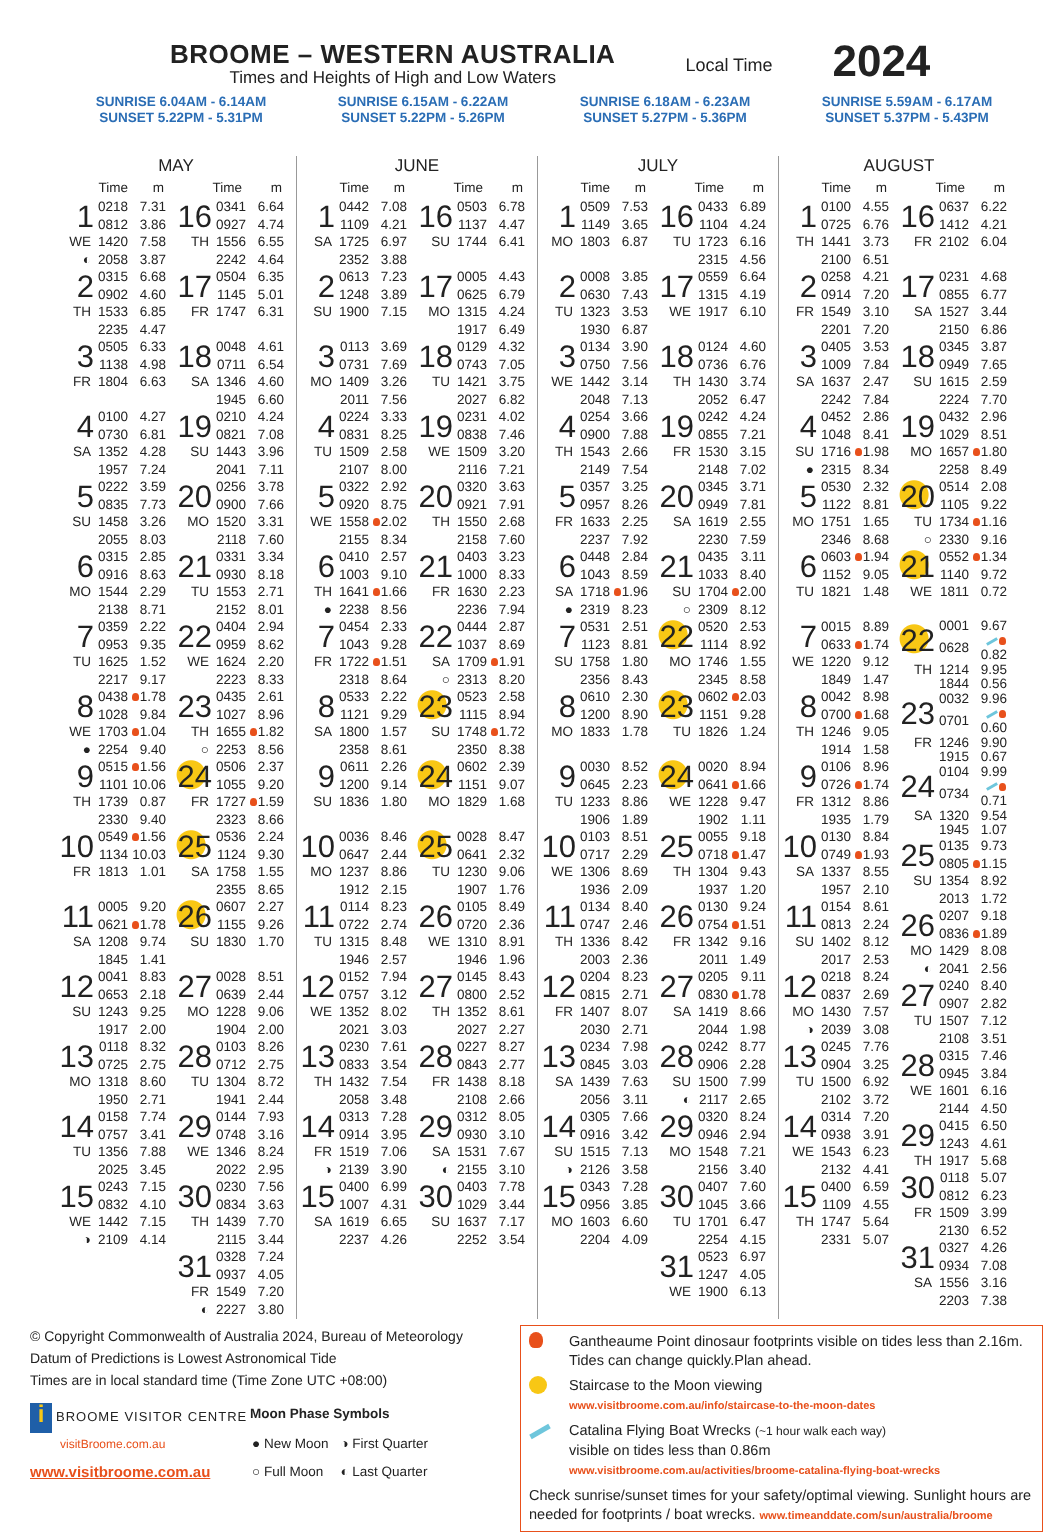BROOME – WESTERN AUSTRALIA
Times and Heights of High and Low Waters
Local Time
2024
SUNRISE 6.04AM - 6.14AM
SUNSET 5.22PM - 5.31PM
SUNRISE 6.15AM - 6.22AM
SUNSET 5.22PM - 5.26PM
SUNRISE 6.18AM - 6.23AM
SUNSET 5.27PM - 5.36PM
SUNRISE 5.59AM - 6.17AM
SUNSET 5.37PM - 5.43PM
MAY
Time m Time m
| 1 | 0218 | 7.31 |
| | 0812 | 3.86 |
| WE | 1420 | 7.58 |
| ◐ | 2058 | 3.87 |
| 2 | 0315 | 6.68 |
| | 0902 | 4.60 |
| TH | 1533 | 6.85 |
| | 2235 | 4.47 |
| 3 | 0505 | 6.33 |
| | 1138 | 4.98 |
| FR | 1804 | 6.63 |
| 4 | 0100 | 4.27 |
| | 0730 | 6.81 |
| SA | 1352 | 4.28 |
| | 1957 | 7.24 |
| 5 | 0222 | 3.59 |
| | 0835 | 7.73 |
| SU | 1458 | 3.26 |
| | 2055 | 8.03 |
| 6 | 0315 | 2.85 |
| | 0916 | 8.63 |
| MO | 1544 | 2.29 |
| | 2138 | 8.71 |
| 7 | 0359 | 2.22 |
| | 0953 | 9.35 |
| TU | 1625 | 1.52 |
| | 2217 | 9.17 |
| 8 | 0438 | 1.78 |
| | 1028 | 9.84 |
| WE | 1703 | 1.04 |
| ● | 2254 | 9.40 |
| 9 | 0515 | 1.56 |
| | 1101 | 10.06 |
| TH | 1739 | 0.87 |
| | 2330 | 9.40 |
| 10 | 0549 | 1.56 |
| | 1134 | 10.03 |
| FR | 1813 | 1.01 |
| 11 | 0005 | 9.20 |
| | 0621 | 1.78 |
| SA | 1208 | 9.74 |
| | 1845 | 1.41 |
| 12 | 0041 | 8.83 |
| | 0653 | 2.18 |
| SU | 1243 | 9.25 |
| | 1917 | 2.00 |
| 13 | 0118 | 8.32 |
| | 0725 | 2.75 |
| MO | 1318 | 8.60 |
| | 1950 | 2.71 |
| 14 | 0158 | 7.74 |
| | 0757 | 3.41 |
| TU | 1356 | 7.88 |
| | 2025 | 3.45 |
| 15 | 0243 | 7.15 |
| | 0832 | 4.10 |
| WE | 1442 | 7.15 |
| ◑ | 2109 | 4.14 |
| 16 | 0341 | 6.64 |
| | 0927 | 4.74 |
| TH | 1556 | 6.55 |
| | 2242 | 4.64 |
| 17 | 0504 | 6.35 |
| | 1145 | 5.01 |
| FR | 1747 | 6.31 |
| 18 | 0048 | 4.61 |
| | 0711 | 6.54 |
| SA | 1346 | 4.60 |
| | 1945 | 6.60 |
| 19 | 0210 | 4.24 |
| | 0821 | 7.08 |
| SU | 1443 | 3.96 |
| | 2041 | 7.11 |
| 20 | 0256 | 3.78 |
| | 0900 | 7.66 |
| MO | 1520 | 3.31 |
| | 2118 | 7.60 |
| 21 | 0331 | 3.34 |
| | 0930 | 8.18 |
| TU | 1553 | 2.71 |
| | 2152 | 8.01 |
| 22 | 0404 | 2.94 |
| | 0959 | 8.62 |
| WE | 1624 | 2.20 |
| | 2223 | 8.33 |
| 23 | 0435 | 2.61 |
| | 1027 | 8.96 |
| TH | 1655 | 1.82 |
| ○ | 2253 | 8.56 |
| 24 | 0506 | 2.37 |
| | 1055 | 9.20 |
| FR | 1727 | 1.59 |
| | 2323 | 8.66 |
| 25 | 0536 | 2.24 |
| | 1124 | 9.30 |
| SA | 1758 | 1.55 |
| | 2355 | 8.65 |
| 26 | 0607 | 2.27 |
| | 1155 | 9.26 |
| SU | 1830 | 1.70 |
| 27 | 0028 | 8.51 |
| | 0639 | 2.44 |
| MO | 1228 | 9.06 |
| | 1904 | 2.00 |
| 28 | 0103 | 8.26 |
| | 0712 | 2.75 |
| TU | 1304 | 8.72 |
| | 1941 | 2.44 |
| 29 | 0144 | 7.93 |
| | 0748 | 3.16 |
| WE | 1346 | 8.24 |
| | 2022 | 2.95 |
| 30 | 0230 | 7.56 |
| | 0834 | 3.63 |
| TH | 1439 | 7.70 |
| | 2115 | 3.44 |
| 31 | 0328 | 7.24 |
| | 0937 | 4.05 |
| FR | 1549 | 7.20 |
| ◐ | 2227 | 3.80 |
JUNE
Time m Time m
| 1 | 0442 | 7.08 |
| | 1109 | 4.21 |
| SA | 1725 | 6.97 |
| | 2352 | 3.88 |
| 2 | 0613 | 7.23 |
| | 1248 | 3.89 |
| SU | 1900 | 7.15 |
| 3 | 0113 | 3.69 |
| | 0731 | 7.69 |
| MO | 1409 | 3.26 |
| | 2011 | 7.56 |
| 4 | 0224 | 3.33 |
| | 0831 | 8.25 |
| TU | 1509 | 2.58 |
| | 2107 | 8.00 |
| 5 | 0322 | 2.92 |
| | 0920 | 8.75 |
| WE | 1558 | 2.02 |
| | 2155 | 8.34 |
| 6 | 0410 | 2.57 |
| | 1003 | 9.10 |
| TH | 1641 | 1.66 |
| ● | 2238 | 8.56 |
| 7 | 0454 | 2.33 |
| | 1043 | 9.28 |
| FR | 1722 | 1.51 |
| | 2318 | 8.64 |
| 8 | 0533 | 2.22 |
| | 1121 | 9.29 |
| SA | 1800 | 1.57 |
| | 2358 | 8.61 |
| 9 | 0611 | 2.26 |
| | 1200 | 9.14 |
| SU | 1836 | 1.80 |
| 10 | 0036 | 8.46 |
| | 0647 | 2.44 |
| MO | 1237 | 8.86 |
| | 1912 | 2.15 |
| 11 | 0114 | 8.23 |
| | 0722 | 2.74 |
| TU | 1315 | 8.48 |
| | 1946 | 2.57 |
| 12 | 0152 | 7.94 |
| | 0757 | 3.12 |
| WE | 1352 | 8.02 |
| | 2021 | 3.03 |
| 13 | 0230 | 7.61 |
| | 0833 | 3.54 |
| TH | 1432 | 7.54 |
| | 2058 | 3.48 |
| 14 | 0313 | 7.28 |
| | 0914 | 3.95 |
| FR | 1519 | 7.06 |
| ◑ | 2139 | 3.90 |
| 15 | 0400 | 6.99 |
| | 1007 | 4.31 |
| SA | 1619 | 6.65 |
| | 2237 | 4.26 |
| 16 | 0503 | 6.78 |
| | 1137 | 4.47 |
| SU | 1744 | 6.41 |
| 17 | 0005 | 4.43 |
| | 0625 | 6.79 |
| MO | 1315 | 4.24 |
| | 1917 | 6.49 |
| 18 | 0129 | 4.32 |
| | 0743 | 7.05 |
| TU | 1421 | 3.75 |
| | 2027 | 6.82 |
| 19 | 0231 | 4.02 |
| | 0838 | 7.46 |
| WE | 1509 | 3.20 |
| | 2116 | 7.21 |
| 20 | 0320 | 3.63 |
| | 0921 | 7.91 |
| TH | 1550 | 2.68 |
| | 2158 | 7.60 |
| 21 | 0403 | 3.23 |
| | 1000 | 8.33 |
| FR | 1630 | 2.23 |
| | 2236 | 7.94 |
| 22 | 0444 | 2.87 |
| | 1037 | 8.69 |
| SA | 1709 | 1.91 |
| ○ | 2313 | 8.20 |
| 23 | 0523 | 2.58 |
| | 1115 | 8.94 |
| SU | 1748 | 1.72 |
| | 2350 | 8.38 |
| 24 | 0602 | 2.39 |
| | 1151 | 9.07 |
| MO | 1829 | 1.68 |
| 25 | 0028 | 8.47 |
| | 0641 | 2.32 |
| TU | 1230 | 9.06 |
| | 1907 | 1.76 |
| 26 | 0105 | 8.49 |
| | 0720 | 2.36 |
| WE | 1310 | 8.91 |
| | 1946 | 1.96 |
| 27 | 0145 | 8.43 |
| | 0800 | 2.52 |
| TH | 1352 | 8.61 |
| | 2027 | 2.27 |
| 28 | 0227 | 8.27 |
| | 0843 | 2.77 |
| FR | 1438 | 8.18 |
| | 2108 | 2.66 |
| 29 | 0312 | 8.05 |
| | 0930 | 3.10 |
| SA | 1531 | 7.67 |
| ◐ | 2155 | 3.10 |
| 30 | 0403 | 7.78 |
| | 1029 | 3.44 |
| SU | 1637 | 7.17 |
| | 2252 | 3.54 |
JULY
Time m Time m
| 1 | 0509 | 7.53 |
| | 1149 | 3.65 |
| MO | 1803 | 6.87 |
| 2 | 0008 | 3.85 |
| | 0630 | 7.43 |
| TU | 1323 | 3.53 |
| | 1930 | 6.87 |
| 3 | 0134 | 3.90 |
| | 0750 | 7.56 |
| WE | 1442 | 3.14 |
| | 2048 | 7.13 |
| 4 | 0254 | 3.66 |
| | 0900 | 7.88 |
| TH | 1543 | 2.66 |
| | 2149 | 7.54 |
| 5 | 0357 | 3.25 |
| | 0957 | 8.26 |
| FR | 1633 | 2.25 |
| | 2237 | 7.92 |
| 6 | 0448 | 2.84 |
| | 1043 | 8.59 |
| SA | 1718 | 1.96 |
| ● | 2319 | 8.23 |
| 7 | 0531 | 2.51 |
| | 1123 | 8.81 |
| SU | 1758 | 1.80 |
| | 2356 | 8.43 |
| 8 | 0610 | 2.30 |
| | 1200 | 8.90 |
| MO | 1833 | 1.78 |
| 9 | 0030 | 8.52 |
| | 0645 | 2.23 |
| TU | 1233 | 8.86 |
| | 1906 | 1.89 |
| 10 | 0103 | 8.51 |
| | 0717 | 2.29 |
| WE | 1306 | 8.69 |
| | 1936 | 2.09 |
| 11 | 0134 | 8.40 |
| | 0747 | 2.46 |
| TH | 1336 | 8.42 |
| | 2003 | 2.36 |
| 12 | 0204 | 8.23 |
| | 0815 | 2.71 |
| FR | 1407 | 8.07 |
| | 2030 | 2.71 |
| 13 | 0234 | 7.98 |
| | 0845 | 3.03 |
| SA | 1439 | 7.63 |
| | 2056 | 3.11 |
| 14 | 0305 | 7.66 |
| | 0916 | 3.42 |
| SU | 1515 | 7.13 |
| ◑ | 2126 | 3.58 |
| 15 | 0343 | 7.28 |
| | 0956 | 3.85 |
| MO | 1603 | 6.60 |
| | 2204 | 4.09 |
| 16 | 0433 | 6.89 |
| | 1104 | 4.24 |
| TU | 1723 | 6.16 |
| | 2315 | 4.56 |
| 17 | 0559 | 6.64 |
| | 1315 | 4.19 |
| WE | 1917 | 6.10 |
| 18 | 0124 | 4.60 |
| | 0736 | 6.76 |
| TH | 1430 | 3.74 |
| | 2052 | 6.47 |
| 19 | 0242 | 4.24 |
| | 0855 | 7.21 |
| FR | 1530 | 3.15 |
| | 2148 | 7.02 |
| 20 | 0345 | 3.71 |
| | 0949 | 7.81 |
| SA | 1619 | 2.55 |
| | 2230 | 7.59 |
| 21 | 0435 | 3.11 |
| | 1033 | 8.40 |
| SU | 1704 | 2.00 |
| ○ | 2309 | 8.12 |
| 22 | 0520 | 2.53 |
| | 1114 | 8.92 |
| MO | 1746 | 1.55 |
| | 2345 | 8.58 |
| 23 | 0602 | 2.03 |
| | 1151 | 9.28 |
| TU | 1826 | 1.24 |
| 24 | 0020 | 8.94 |
| | 0641 | 1.66 |
| WE | 1228 | 9.47 |
| | 1902 | 1.11 |
| 25 | 0055 | 9.18 |
| | 0718 | 1.47 |
| TH | 1304 | 9.43 |
| | 1937 | 1.20 |
| 26 | 0130 | 9.24 |
| | 0754 | 1.51 |
| FR | 1342 | 9.16 |
| | 2011 | 1.49 |
| 27 | 0205 | 9.11 |
| | 0830 | 1.78 |
| SA | 1419 | 8.66 |
| | 2044 | 1.98 |
| 28 | 0242 | 8.77 |
| | 0906 | 2.28 |
| SU | 1500 | 7.99 |
| ◐ | 2117 | 2.65 |
| 29 | 0320 | 8.24 |
| | 0946 | 2.94 |
| MO | 1548 | 7.21 |
| | 2156 | 3.40 |
| 30 | 0407 | 7.60 |
| | 1045 | 3.66 |
| TU | 1701 | 6.47 |
| | 2254 | 4.15 |
| 31 | 0523 | 6.97 |
| | 1247 | 4.05 |
| WE | 1900 | 6.13 |
AUGUST
Time m Time m
| 1 | 0100 | 4.55 |
| | 0725 | 6.76 |
| TH | 1441 | 3.73 |
| | 2100 | 6.51 |
| 2 | 0258 | 4.21 |
| | 0914 | 7.20 |
| FR | 1549 | 3.10 |
| | 2201 | 7.20 |
| 3 | 0405 | 3.53 |
| | 1009 | 7.84 |
| SA | 1637 | 2.47 |
| | 2242 | 7.84 |
| 4 | 0452 | 2.86 |
| | 1048 | 8.41 |
| SU | 1716 | 1.98 |
| ● | 2315 | 8.34 |
| 5 | 0530 | 2.32 |
| | 1122 | 8.81 |
| MO | 1751 | 1.65 |
| | 2346 | 8.68 |
| 6 | 0603 | 1.94 |
| | 1152 | 9.05 |
| TU | 1821 | 1.48 |
| 7 | 0015 | 8.89 |
| | 0633 | 1.74 |
| WE | 1220 | 9.12 |
| | 1849 | 1.47 |
| 8 | 0042 | 8.98 |
| | 0700 | 1.68 |
| TH | 1246 | 9.05 |
| | 1914 | 1.58 |
| 9 | 0106 | 8.96 |
| | 0726 | 1.74 |
| FR | 1312 | 8.86 |
| | 1935 | 1.79 |
| 10 | 0130 | 8.84 |
| | 0749 | 1.93 |
| SA | 1337 | 8.55 |
| | 1957 | 2.10 |
| 11 | 0154 | 8.61 |
| | 0813 | 2.24 |
| SU | 1402 | 8.12 |
| | 2017 | 2.53 |
| 12 | 0218 | 8.24 |
| | 0837 | 2.69 |
| MO | 1430 | 7.57 |
| ◑ | 2039 | 3.08 |
| 13 | 0245 | 7.76 |
| | 0904 | 3.25 |
| TU | 1500 | 6.92 |
| | 2102 | 3.72 |
| 14 | 0314 | 7.20 |
| | 0938 | 3.91 |
| WE | 1543 | 6.23 |
| | 2132 | 4.41 |
| 15 | 0400 | 6.59 |
| | 1109 | 4.55 |
| TH | 1747 | 5.64 |
| | 2331 | 5.07 |
| 16 | 0637 | 6.22 |
| | 1412 | 4.21 |
| FR | 2102 | 6.04 |
| 17 | 0231 | 4.68 |
| | 0855 | 6.77 |
| SA | 1527 | 3.44 |
| | 2150 | 6.86 |
| 18 | 0345 | 3.87 |
| | 0949 | 7.65 |
| SU | 1615 | 2.59 |
| | 2224 | 7.70 |
| 19 | 0432 | 2.96 |
| | 1029 | 8.51 |
| MO | 1657 | 1.80 |
| | 2258 | 8.49 |
| 20 | 0514 | 2.08 |
| | 1105 | 9.22 |
| TU | 1734 | 1.16 |
| ○ | 2330 | 9.16 |
| 21 | 0552 | 1.34 |
| | 1140 | 9.72 |
| WE | 1811 | 0.72 |
| 22 | 0001 | 9.67 |
| | 0628 | 0.82 |
| TH | 1214 | 9.95 |
| | 1844 | 0.56 |
| 23 | 0032 | 9.96 |
| | 0701 | 0.60 |
| FR | 1246 | 9.90 |
| | 1915 | 0.67 |
| 24 | 0104 | 9.99 |
| | 0734 | 0.71 |
| SA | 1320 | 9.54 |
| | 1945 | 1.07 |
| 25 | 0135 | 9.73 |
| | 0805 | 1.15 |
| SU | 1354 | 8.92 |
| | 2013 | 1.72 |
| 26 | 0207 | 9.18 |
| | 0836 | 1.89 |
| MO | 1429 | 8.08 |
| ◐ | 2041 | 2.56 |
| 27 | 0240 | 8.40 |
| | 0907 | 2.82 |
| TU | 1507 | 7.12 |
| | 2108 | 3.51 |
| 28 | 0315 | 7.46 |
| | 0945 | 3.84 |
| WE | 1601 | 6.16 |
| | 2144 | 4.50 |
| 29 | 0415 | 6.50 |
| | 1243 | 4.61 |
| TH | 1917 | 5.68 |
| 30 | 0118 | 5.07 |
| | 0812 | 6.23 |
| FR | 1509 | 3.99 |
| | 2130 | 6.52 |
| 31 | 0327 | 4.26 |
| | 0934 | 7.08 |
| SA | 1556 | 3.16 |
| | 2203 | 7.38 |
© Copyright Commonwealth of Australia 2024, Bureau of Meteorology
Datum of Predictions is Lowest Astronomical Tide
Times are in local standard time (Time Zone UTC +08:00)
i BROOME VISITOR CENTRE
visitBroome.com.au
www.visitbroome.com.au
Moon Phase Symbols
| ● New Moon | ◑ First Quarter |
| ○ Full Moon | ◐ Last Quarter |
Gantheaume Point dinosaur footprints visible on tides less than 2.16m. Tides can change quickly.Plan ahead.
Staircase to the Moon viewing
www.visitbroome.com.au/info/staircase-to-the-moon-dates
Catalina Flying Boat Wrecks (~1 hour walk each way)
visible on tides less than 0.86m
www.visitbroome.com.au/activities/broome-catalina-flying-boat-wrecks
Check sunrise/sunset times for your safety/optimal viewing. Sunlight hours are needed for footprints / boat wrecks. www.timeanddate.com/sun/australia/broome